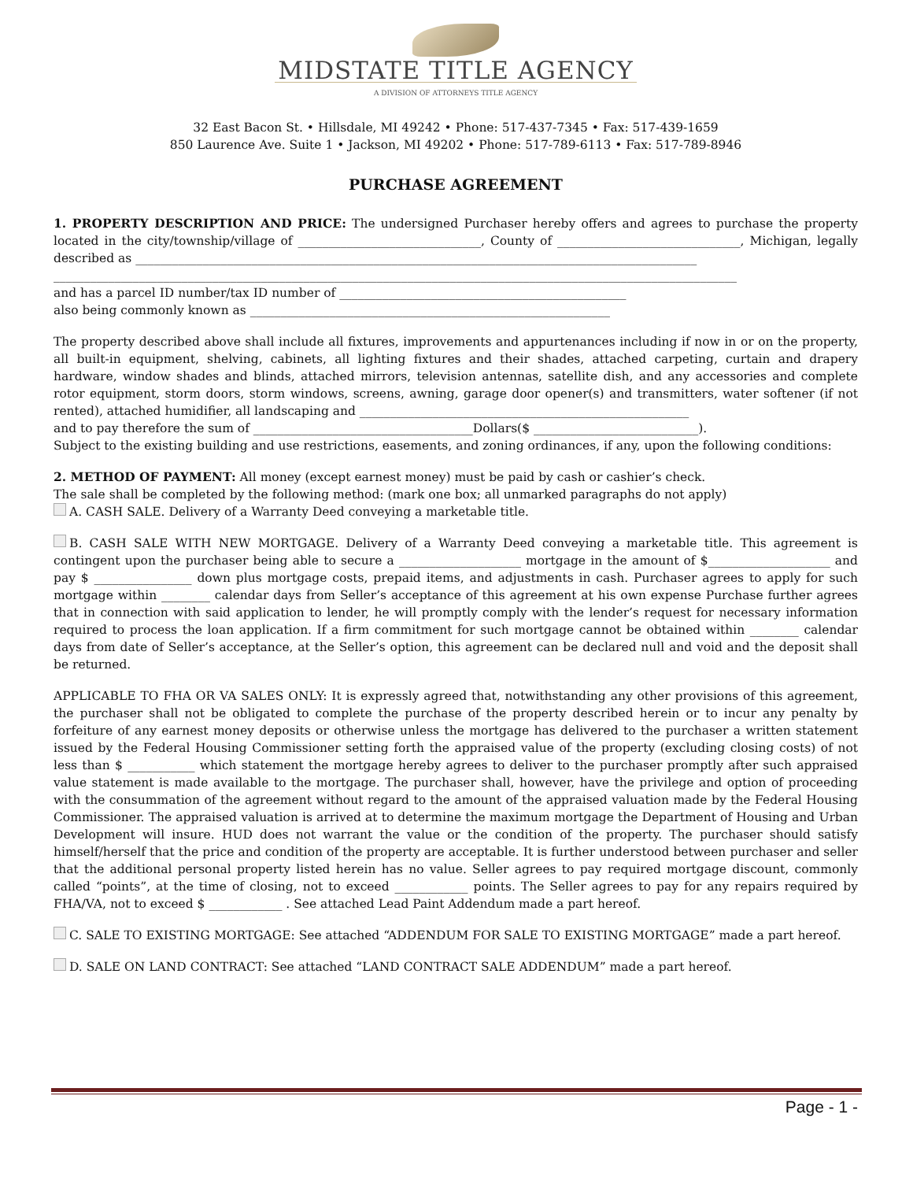MIDSTATE TITLE AGENCY
A DIVISION OF ATTORNEYS TITLE AGENCY
32 East Bacon St. • Hillsdale, MI 49242 • Phone: 517-437-7345 • Fax: 517-439-1659
850 Laurence Ave. Suite 1 • Jackson, MI 49202 • Phone: 517-789-6113 • Fax: 517-789-8946
PURCHASE AGREEMENT
1. PROPERTY DESCRIPTION AND PRICE: The undersigned Purchaser hereby offers and agrees to purchase the property located in the city/township/village of ______________________________, County of ______________________________, Michigan, legally described as ____________________________________________________________________________________________
________________________________________________________________________________________________________________
and has a parcel ID number/tax ID number of _______________________________________________
also being commonly known as ___________________________________________________________
The property described above shall include all fixtures, improvements and appurtenances including if now in or on the property, all built-in equipment, shelving, cabinets, all lighting fixtures and their shades, attached carpeting, curtain and drapery hardware, window shades and blinds, attached mirrors, television antennas, satellite dish, and any accessories and complete rotor equipment, storm doors, storm windows, screens, awning, garage door opener(s) and transmitters, water softener (if not rented), attached humidifier, all landscaping and ______________________________________________________
and to pay therefore the sum of ____________________________________Dollars($ ___________________________).
Subject to the existing building and use restrictions, easements, and zoning ordinances, if any, upon the following conditions:
2. METHOD OF PAYMENT: All money (except earnest money) must be paid by cash or cashier’s check.
The sale shall be completed by the following method: (mark one box; all unmarked paragraphs do not apply)
A. CASH SALE. Delivery of a Warranty Deed conveying a marketable title.
B. CASH SALE WITH NEW MORTGAGE. Delivery of a Warranty Deed conveying a marketable title. This agreement is contingent upon the purchaser being able to secure a ____________________ mortgage in the amount of $____________________ and pay $ ________________ down plus mortgage costs, prepaid items, and adjustments in cash. Purchaser agrees to apply for such mortgage within ________ calendar days from Seller’s acceptance of this agreement at his own expense Purchase further agrees that in connection with said application to lender, he will promptly comply with the lender’s request for necessary information required to process the loan application. If a firm commitment for such mortgage cannot be obtained within ________ calendar days from date of Seller’s acceptance, at the Seller’s option, this agreement can be declared null and void and the deposit shall be returned.
APPLICABLE TO FHA OR VA SALES ONLY: It is expressly agreed that, notwithstanding any other provisions of this agreement, the purchaser shall not be obligated to complete the purchase of the property described herein or to incur any penalty by forfeiture of any earnest money deposits or otherwise unless the mortgage has delivered to the purchaser a written statement issued by the Federal Housing Commissioner setting forth the appraised value of the property (excluding closing costs) of not less than $ ___________ which statement the mortgage hereby agrees to deliver to the purchaser promptly after such appraised value statement is made available to the mortgage. The purchaser shall, however, have the privilege and option of proceeding with the consummation of the agreement without regard to the amount of the appraised valuation made by the Federal Housing Commissioner. The appraised valuation is arrived at to determine the maximum mortgage the Department of Housing and Urban Development will insure. HUD does not warrant the value or the condition of the property. The purchaser should satisfy himself/herself that the price and condition of the property are acceptable. It is further understood between purchaser and seller that the additional personal property listed herein has no value. Seller agrees to pay required mortgage discount, commonly called “points”, at the time of closing, not to exceed ____________ points. The Seller agrees to pay for any repairs required by FHA/VA, not to exceed $ ____________ . See attached Lead Paint Addendum made a part hereof.
C. SALE TO EXISTING MORTGAGE: See attached “ADDENDUM FOR SALE TO EXISTING MORTGAGE” made a part hereof.
D. SALE ON LAND CONTRACT: See attached “LAND CONTRACT SALE ADDENDUM” made a part hereof.
Page - 1 -